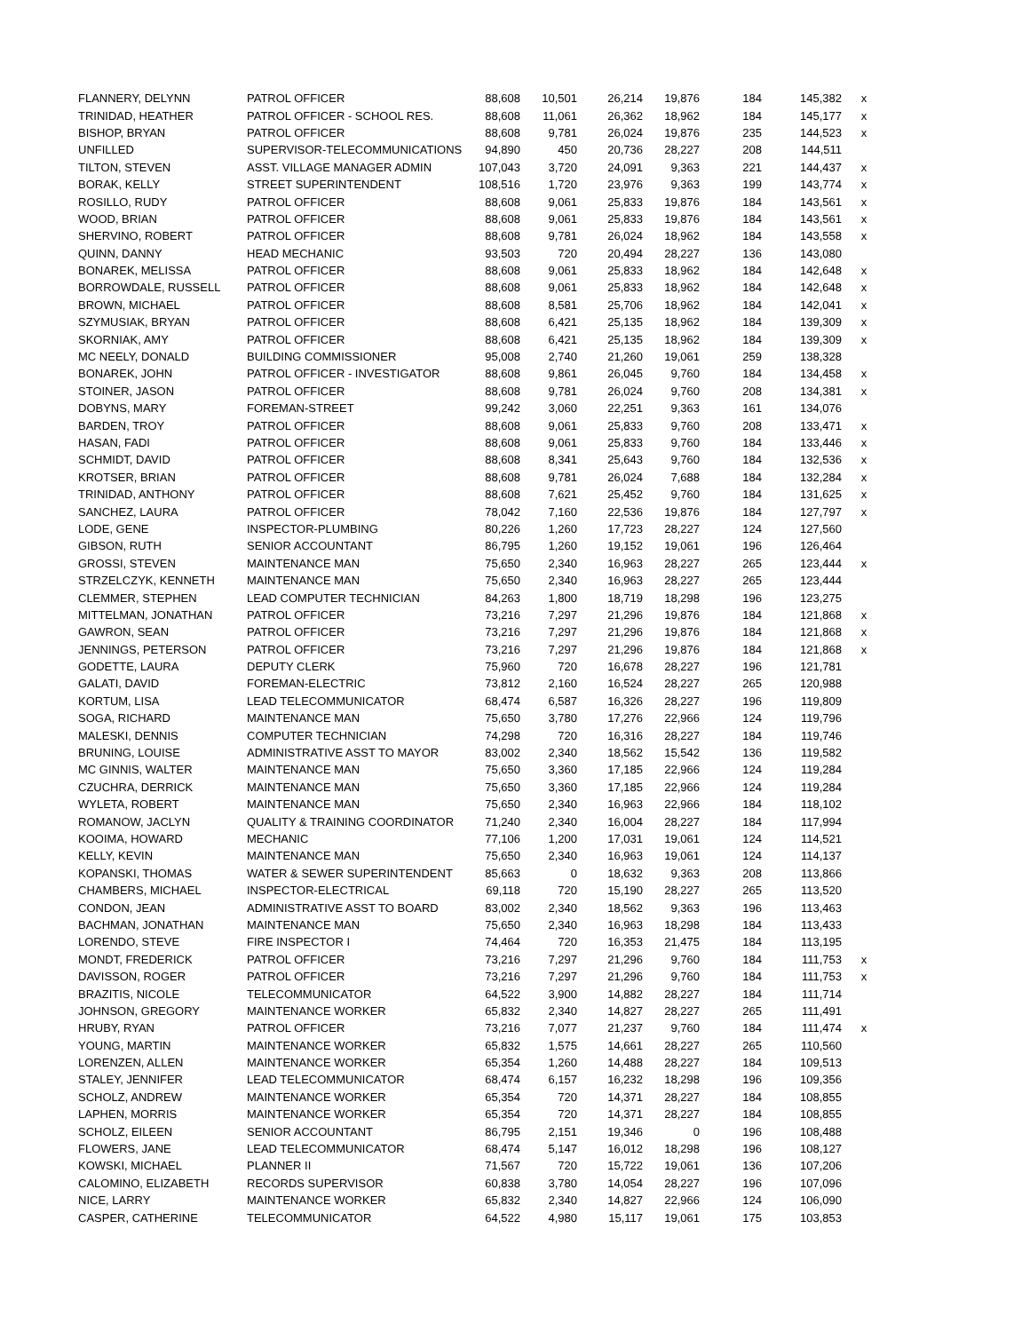| FLANNERY, DELYNN | PATROL OFFICER | 88,608 | 10,501 | 26,214 | 19,876 | 184 | 145,382 | x |
| TRINIDAD, HEATHER | PATROL OFFICER - SCHOOL RES. | 88,608 | 11,061 | 26,362 | 18,962 | 184 | 145,177 | x |
| BISHOP, BRYAN | PATROL OFFICER | 88,608 | 9,781 | 26,024 | 19,876 | 235 | 144,523 | x |
| UNFILLED | SUPERVISOR-TELECOMMUNICATIONS | 94,890 | 450 | 20,736 | 28,227 | 208 | 144,511 | |
| TILTON, STEVEN | ASST. VILLAGE MANAGER ADMIN | 107,043 | 3,720 | 24,091 | 9,363 | 221 | 144,437 | x |
| BORAK, KELLY | STREET SUPERINTENDENT | 108,516 | 1,720 | 23,976 | 9,363 | 199 | 143,774 | x |
| ROSILLO, RUDY | PATROL OFFICER | 88,608 | 9,061 | 25,833 | 19,876 | 184 | 143,561 | x |
| WOOD, BRIAN | PATROL OFFICER | 88,608 | 9,061 | 25,833 | 19,876 | 184 | 143,561 | x |
| SHERVINO, ROBERT | PATROL OFFICER | 88,608 | 9,781 | 26,024 | 18,962 | 184 | 143,558 | x |
| QUINN, DANNY | HEAD MECHANIC | 93,503 | 720 | 20,494 | 28,227 | 136 | 143,080 | |
| BONAREK, MELISSA | PATROL OFFICER | 88,608 | 9,061 | 25,833 | 18,962 | 184 | 142,648 | x |
| BORROWDALE, RUSSELL | PATROL OFFICER | 88,608 | 9,061 | 25,833 | 18,962 | 184 | 142,648 | x |
| BROWN, MICHAEL | PATROL OFFICER | 88,608 | 8,581 | 25,706 | 18,962 | 184 | 142,041 | x |
| SZYMUSIAK, BRYAN | PATROL OFFICER | 88,608 | 6,421 | 25,135 | 18,962 | 184 | 139,309 | x |
| SKORNIAK, AMY | PATROL OFFICER | 88,608 | 6,421 | 25,135 | 18,962 | 184 | 139,309 | x |
| MC NEELY, DONALD | BUILDING COMMISSIONER | 95,008 | 2,740 | 21,260 | 19,061 | 259 | 138,328 | |
| BONAREK, JOHN | PATROL OFFICER - INVESTIGATOR | 88,608 | 9,861 | 26,045 | 9,760 | 184 | 134,458 | x |
| STOINER, JASON | PATROL OFFICER | 88,608 | 9,781 | 26,024 | 9,760 | 208 | 134,381 | x |
| DOBYNS, MARY | FOREMAN-STREET | 99,242 | 3,060 | 22,251 | 9,363 | 161 | 134,076 | |
| BARDEN, TROY | PATROL OFFICER | 88,608 | 9,061 | 25,833 | 9,760 | 208 | 133,471 | x |
| HASAN, FADI | PATROL OFFICER | 88,608 | 9,061 | 25,833 | 9,760 | 184 | 133,446 | x |
| SCHMIDT, DAVID | PATROL OFFICER | 88,608 | 8,341 | 25,643 | 9,760 | 184 | 132,536 | x |
| KROTSER, BRIAN | PATROL OFFICER | 88,608 | 9,781 | 26,024 | 7,688 | 184 | 132,284 | x |
| TRINIDAD, ANTHONY | PATROL OFFICER | 88,608 | 7,621 | 25,452 | 9,760 | 184 | 131,625 | x |
| SANCHEZ, LAURA | PATROL OFFICER | 78,042 | 7,160 | 22,536 | 19,876 | 184 | 127,797 | x |
| LODE, GENE | INSPECTOR-PLUMBING | 80,226 | 1,260 | 17,723 | 28,227 | 124 | 127,560 | |
| GIBSON, RUTH | SENIOR ACCOUNTANT | 86,795 | 1,260 | 19,152 | 19,061 | 196 | 126,464 | |
| GROSSI, STEVEN | MAINTENANCE MAN | 75,650 | 2,340 | 16,963 | 28,227 | 265 | 123,444 | x |
| STRZELCZYK, KENNETH | MAINTENANCE MAN | 75,650 | 2,340 | 16,963 | 28,227 | 265 | 123,444 | |
| CLEMMER, STEPHEN | LEAD COMPUTER TECHNICIAN | 84,263 | 1,800 | 18,719 | 18,298 | 196 | 123,275 | |
| MITTELMAN, JONATHAN | PATROL OFFICER | 73,216 | 7,297 | 21,296 | 19,876 | 184 | 121,868 | x |
| GAWRON, SEAN | PATROL OFFICER | 73,216 | 7,297 | 21,296 | 19,876 | 184 | 121,868 | x |
| JENNINGS, PETERSON | PATROL OFFICER | 73,216 | 7,297 | 21,296 | 19,876 | 184 | 121,868 | x |
| GODETTE, LAURA | DEPUTY CLERK | 75,960 | 720 | 16,678 | 28,227 | 196 | 121,781 | |
| GALATI, DAVID | FOREMAN-ELECTRIC | 73,812 | 2,160 | 16,524 | 28,227 | 265 | 120,988 | |
| KORTUM, LISA | LEAD TELECOMMUNICATOR | 68,474 | 6,587 | 16,326 | 28,227 | 196 | 119,809 | |
| SOGA, RICHARD | MAINTENANCE MAN | 75,650 | 3,780 | 17,276 | 22,966 | 124 | 119,796 | |
| MALESKI, DENNIS | COMPUTER TECHNICIAN | 74,298 | 720 | 16,316 | 28,227 | 184 | 119,746 | |
| BRUNING, LOUISE | ADMINISTRATIVE ASST TO MAYOR | 83,002 | 2,340 | 18,562 | 15,542 | 136 | 119,582 | |
| MC GINNIS, WALTER | MAINTENANCE MAN | 75,650 | 3,360 | 17,185 | 22,966 | 124 | 119,284 | |
| CZUCHRA, DERRICK | MAINTENANCE MAN | 75,650 | 3,360 | 17,185 | 22,966 | 124 | 119,284 | |
| WYLETA, ROBERT | MAINTENANCE MAN | 75,650 | 2,340 | 16,963 | 22,966 | 184 | 118,102 | |
| ROMANOW, JACLYN | QUALITY & TRAINING COORDINATOR | 71,240 | 2,340 | 16,004 | 28,227 | 184 | 117,994 | |
| KOOIMA, HOWARD | MECHANIC | 77,106 | 1,200 | 17,031 | 19,061 | 124 | 114,521 | |
| KELLY, KEVIN | MAINTENANCE MAN | 75,650 | 2,340 | 16,963 | 19,061 | 124 | 114,137 | |
| KOPANSKI, THOMAS | WATER & SEWER SUPERINTENDENT | 85,663 | 0 | 18,632 | 9,363 | 208 | 113,866 | |
| CHAMBERS, MICHAEL | INSPECTOR-ELECTRICAL | 69,118 | 720 | 15,190 | 28,227 | 265 | 113,520 | |
| CONDON, JEAN | ADMINISTRATIVE ASST TO BOARD | 83,002 | 2,340 | 18,562 | 9,363 | 196 | 113,463 | |
| BACHMAN, JONATHAN | MAINTENANCE MAN | 75,650 | 2,340 | 16,963 | 18,298 | 184 | 113,433 | |
| LORENDO, STEVE | FIRE INSPECTOR I | 74,464 | 720 | 16,353 | 21,475 | 184 | 113,195 | |
| MONDT, FREDERICK | PATROL OFFICER | 73,216 | 7,297 | 21,296 | 9,760 | 184 | 111,753 | x |
| DAVISSON, ROGER | PATROL OFFICER | 73,216 | 7,297 | 21,296 | 9,760 | 184 | 111,753 | x |
| BRAZITIS, NICOLE | TELECOMMUNICATOR | 64,522 | 3,900 | 14,882 | 28,227 | 184 | 111,714 | |
| JOHNSON, GREGORY | MAINTENANCE WORKER | 65,832 | 2,340 | 14,827 | 28,227 | 265 | 111,491 | |
| HRUBY, RYAN | PATROL OFFICER | 73,216 | 7,077 | 21,237 | 9,760 | 184 | 111,474 | x |
| YOUNG, MARTIN | MAINTENANCE WORKER | 65,832 | 1,575 | 14,661 | 28,227 | 265 | 110,560 | |
| LORENZEN, ALLEN | MAINTENANCE WORKER | 65,354 | 1,260 | 14,488 | 28,227 | 184 | 109,513 | |
| STALEY, JENNIFER | LEAD TELECOMMUNICATOR | 68,474 | 6,157 | 16,232 | 18,298 | 196 | 109,356 | |
| SCHOLZ, ANDREW | MAINTENANCE WORKER | 65,354 | 720 | 14,371 | 28,227 | 184 | 108,855 | |
| LAPHEN, MORRIS | MAINTENANCE WORKER | 65,354 | 720 | 14,371 | 28,227 | 184 | 108,855 | |
| SCHOLZ, EILEEN | SENIOR ACCOUNTANT | 86,795 | 2,151 | 19,346 | 0 | 196 | 108,488 | |
| FLOWERS, JANE | LEAD TELECOMMUNICATOR | 68,474 | 5,147 | 16,012 | 18,298 | 196 | 108,127 | |
| KOWSKI, MICHAEL | PLANNER II | 71,567 | 720 | 15,722 | 19,061 | 136 | 107,206 | |
| CALOMINO, ELIZABETH | RECORDS SUPERVISOR | 60,838 | 3,780 | 14,054 | 28,227 | 196 | 107,096 | |
| NICE, LARRY | MAINTENANCE WORKER | 65,832 | 2,340 | 14,827 | 22,966 | 124 | 106,090 | |
| CASPER, CATHERINE | TELECOMMUNICATOR | 64,522 | 4,980 | 15,117 | 19,061 | 175 | 103,853 | |